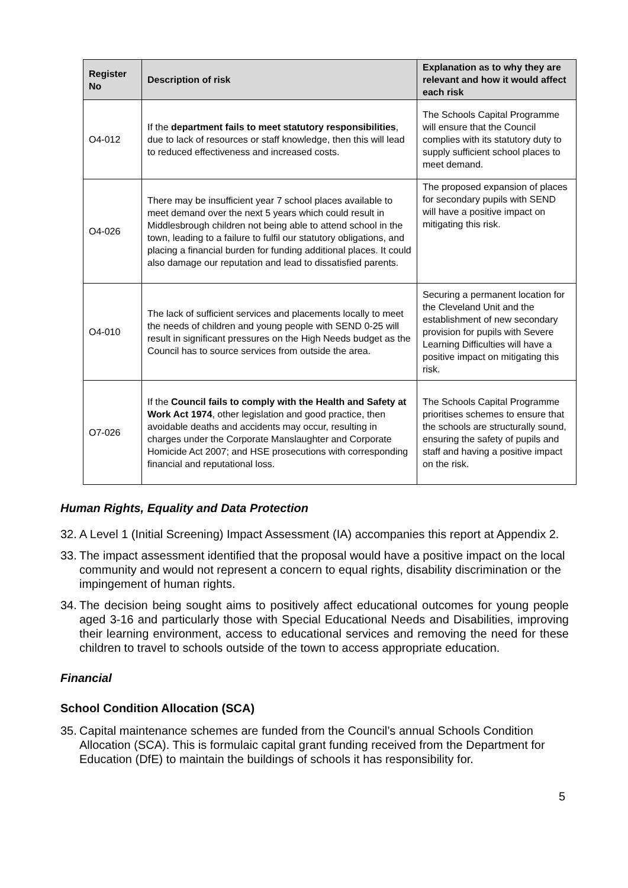| Register No | Description of risk | Explanation as to why they are relevant and how it would affect each risk |
| --- | --- | --- |
| O4-012 | If the department fails to meet statutory responsibilities , due to lack of resources or staff knowledge, then this will lead to reduced effectiveness and increased costs. | The Schools Capital Programme will ensure that the Council complies with its statutory duty to supply sufficient school places to meet demand. |
| O4-026 | There may be insufficient year 7 school places available to meet demand over the next 5 years which could result in Middlesbrough children not being able to attend school in the town, leading to a failure to fulfil our statutory obligations, and placing a financial burden for funding additional places. It could also damage our reputation and lead to dissatisfied parents. | The proposed expansion of places for secondary pupils with SEND will have a positive impact on mitigating this risk. |
| O4-010 | The lack of sufficient services and placements locally to meet the needs of children and young people with SEND 0-25 will result in significant pressures on the High Needs budget as the Council has to source services from outside the area. | Securing a permanent location for the Cleveland Unit and the establishment of new secondary provision for pupils with Severe Learning Difficulties will have a positive impact on mitigating this risk. |
| O7-026 | If the Council fails to comply with the Health and Safety at Work Act 1974 , other legislation and good practice, then avoidable deaths and accidents may occur, resulting in charges under the Corporate Manslaughter and Corporate Homicide Act 2007; and HSE prosecutions with corresponding financial and reputational loss. | The Schools Capital Programme prioritises schemes to ensure that the schools are structurally sound, ensuring the safety of pupils and staff and having a positive impact on the risk. |
Human Rights, Equality and Data Protection
32. A Level 1 (Initial Screening) Impact Assessment (IA) accompanies this report at Appendix 2.
33. The impact assessment identified that the proposal would have a positive impact on the local community and would not represent a concern to equal rights, disability discrimination or the impingement of human rights.
34. The decision being sought aims to positively affect educational outcomes for young people aged 3-16 and particularly those with Special Educational Needs and Disabilities, improving their learning environment, access to educational services and removing the need for these children to travel to schools outside of the town to access appropriate education.
Financial
School Condition Allocation (SCA)
35. Capital maintenance schemes are funded from the Council’s annual Schools Condition Allocation (SCA). This is formulaic capital grant funding received from the Department for Education (DfE) to maintain the buildings of schools it has responsibility for.
5